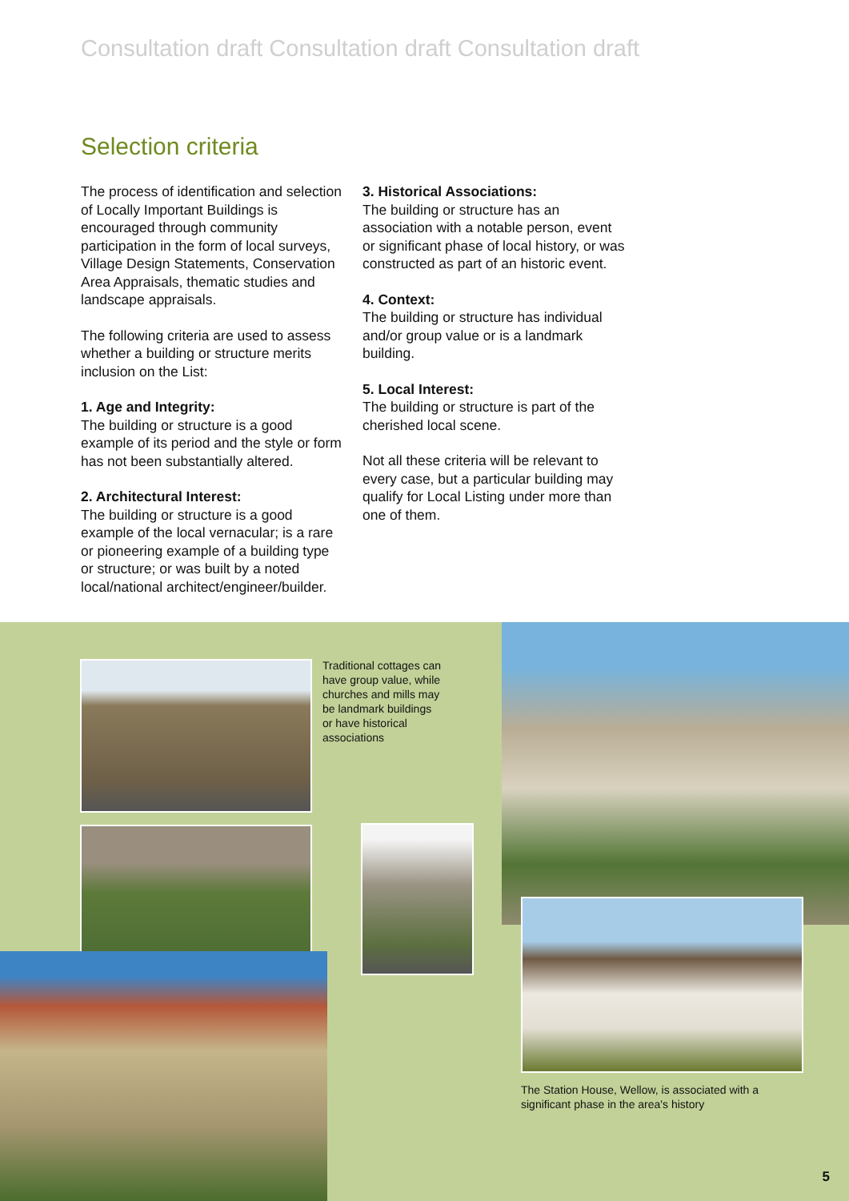Consultation draft Consultation draft Consultation draft
Selection criteria
The process of identification and selection of Locally Important Buildings is encouraged through community participation in the form of local surveys, Village Design Statements, Conservation Area Appraisals, thematic studies and landscape appraisals.
The following criteria are used to assess whether a building or structure merits inclusion on the List:
1. Age and Integrity:
The building or structure is a good example of its period and the style or form has not been substantially altered.
2. Architectural Interest:
The building or structure is a good example of the local vernacular; is a rare or pioneering example of a building type or structure; or was built by a noted local/national architect/engineer/builder.
3. Historical Associations:
The building or structure has an association with a notable person, event or significant phase of local history, or was constructed as part of an historic event.
4. Context:
The building or structure has individual and/or group value or is a landmark building.
5. Local Interest:
The building or structure is part of the cherished local scene.
Not all these criteria will be relevant to every case, but a particular building may qualify for Local Listing under more than one of them.
Traditional cottages can have group value, while churches and mills may be landmark buildings or have historical associations
The Station House, Wellow, is associated with a significant phase in the area's history
5